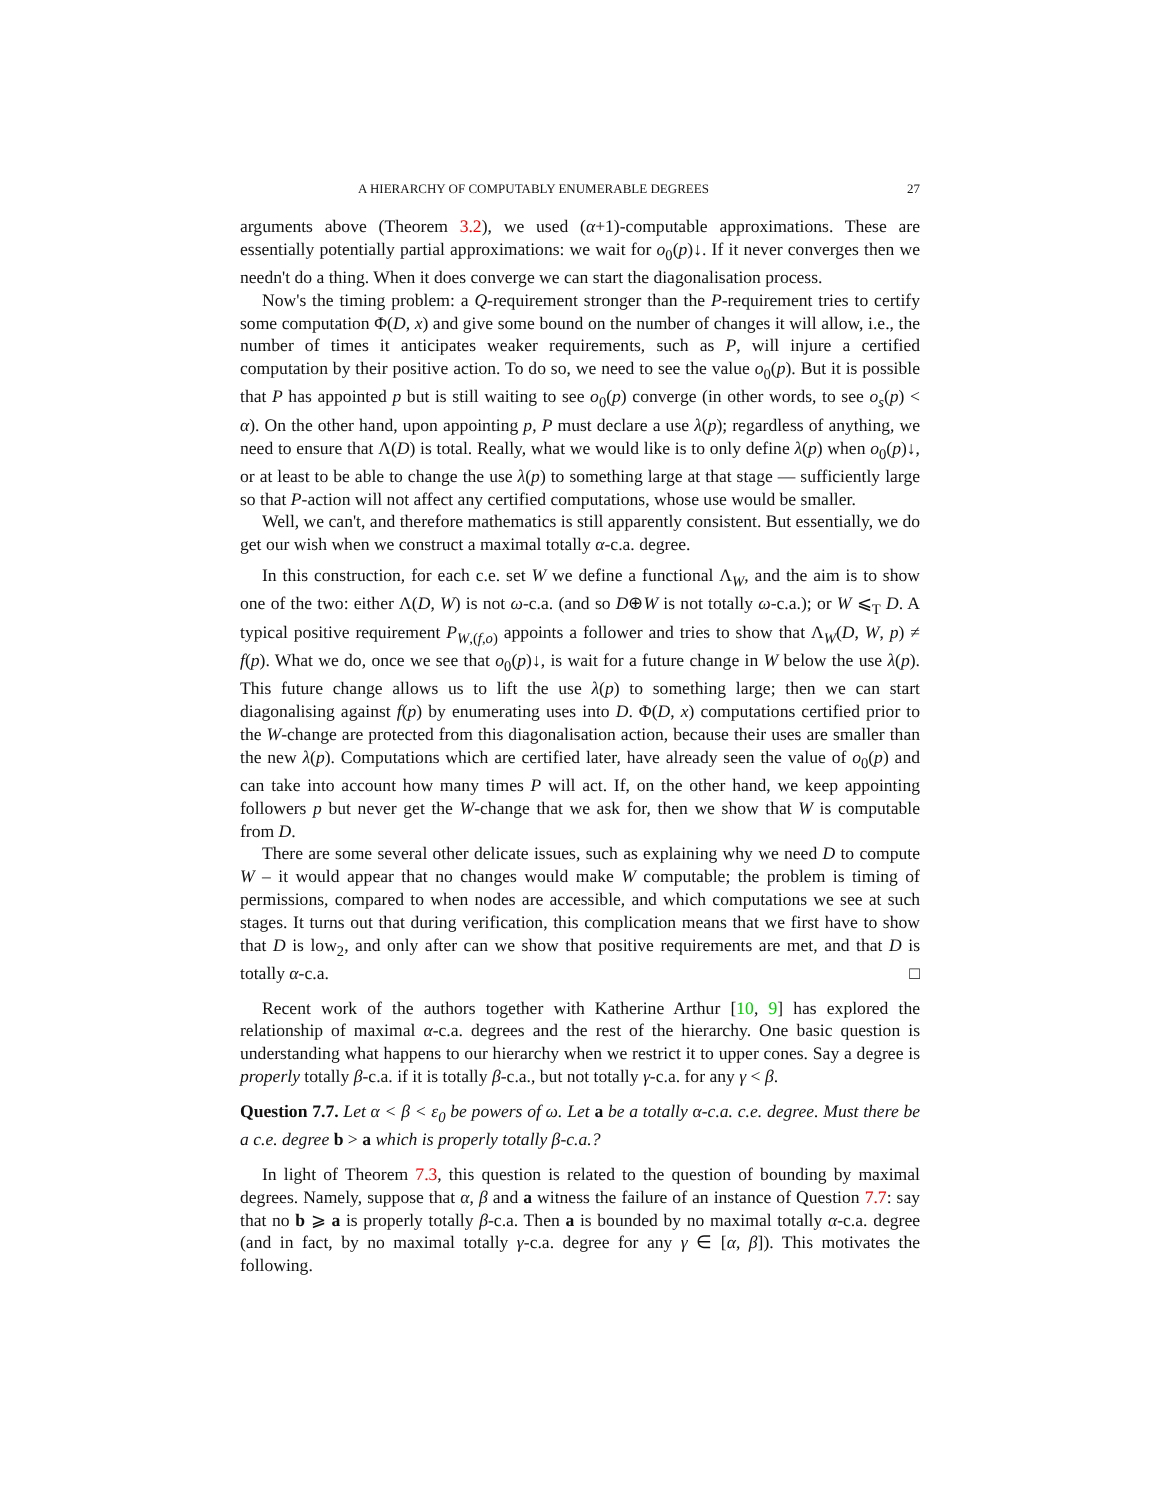A HIERARCHY OF COMPUTABLY ENUMERABLE DEGREES 27
arguments above (Theorem 3.2), we used (α+1)-computable approximations. These are essentially potentially partial approximations: we wait for o<sub>0</sub>(p)↓. If it never converges then we needn't do a thing. When it does converge we can start the diagonalisation process.
Now's the timing problem: a Q-requirement stronger than the P-requirement tries to certify some computation Φ(D, x) and give some bound on the number of changes it will allow, i.e., the number of times it anticipates weaker requirements, such as P, will injure a certified computation by their positive action. To do so, we need to see the value o<sub>0</sub>(p). But it is possible that P has appointed p but is still waiting to see o<sub>0</sub>(p) converge (in other words, to see o<sub>s</sub>(p) < α). On the other hand, upon appointing p, P must declare a use λ(p); regardless of anything, we need to ensure that Λ(D) is total. Really, what we would like is to only define λ(p) when o<sub>0</sub>(p)↓, or at least to be able to change the use λ(p) to something large at that stage — sufficiently large so that P-action will not affect any certified computations, whose use would be smaller.
Well, we can't, and therefore mathematics is still apparently consistent. But essentially, we do get our wish when we construct a maximal totally α-c.a. degree.
In this construction, for each c.e. set W we define a functional Λ<sub>W</sub>, and the aim is to show one of the two: either Λ(D, W) is not ω-c.a. (and so D⊕W is not totally ω-c.a.); or W ⩽<sub>T</sub> D. A typical positive requirement P<sub>W,(f,o)</sub> appoints a follower and tries to show that Λ<sub>W</sub>(D, W, p) ≠ f(p). What we do, once we see that o<sub>0</sub>(p)↓, is wait for a future change in W below the use λ(p). This future change allows us to lift the use λ(p) to something large; then we can start diagonalising against f(p) by enumerating uses into D. Φ(D, x) computations certified prior to the W-change are protected from this diagonalisation action, because their uses are smaller than the new λ(p). Computations which are certified later, have already seen the value of o<sub>0</sub>(p) and can take into account how many times P will act. If, on the other hand, we keep appointing followers p but never get the W-change that we ask for, then we show that W is computable from D.
There are some several other delicate issues, such as explaining why we need D to compute W – it would appear that no changes would make W computable; the problem is timing of permissions, compared to when nodes are accessible, and which computations we see at such stages. It turns out that during verification, this complication means that we first have to show that D is low<sub>2</sub>, and only after can we show that positive requirements are met, and that D is totally α-c.a. □
Recent work of the authors together with Katherine Arthur [10, 9] has explored the relationship of maximal α-c.a. degrees and the rest of the hierarchy. One basic question is understanding what happens to our hierarchy when we restrict it to upper cones. Say a degree is properly totally β-c.a. if it is totally β-c.a., but not totally γ-c.a. for any γ < β.
Question 7.7. Let α < β < ε<sub>0</sub> be powers of ω. Let a be a totally α-c.a. c.e. degree. Must there be a c.e. degree b > a which is properly totally β-c.a.?
In light of Theorem 7.3, this question is related to the question of bounding by maximal degrees. Namely, suppose that α, β and a witness the failure of an instance of Question 7.7: say that no b ⩾ a is properly totally β-c.a. Then a is bounded by no maximal totally α-c.a. degree (and in fact, by no maximal totally γ-c.a. degree for any γ ∈ [α, β]). This motivates the following.